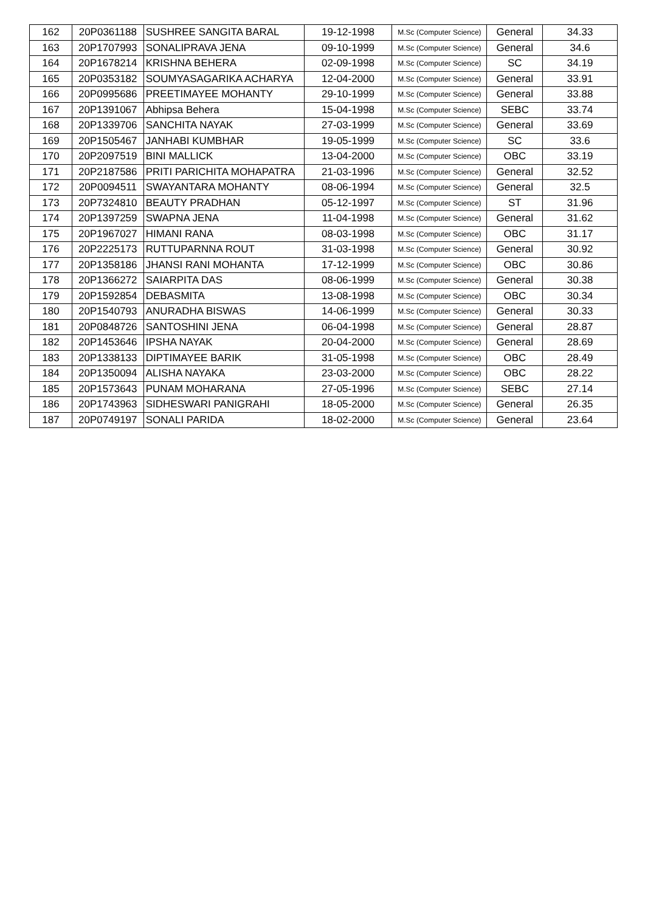| 162 | 20P0361188 | SUSHREE SANGITA BARAL | 19-12-1998 | M.Sc (Computer Science) | General | 34.33 |
| 163 | 20P1707993 | SONALIPRAVA JENA | 09-10-1999 | M.Sc (Computer Science) | General | 34.6 |
| 164 | 20P1678214 | KRISHNA BEHERA | 02-09-1998 | M.Sc (Computer Science) | SC | 34.19 |
| 165 | 20P0353182 | SOUMYASAGARIKA ACHARYA | 12-04-2000 | M.Sc (Computer Science) | General | 33.91 |
| 166 | 20P0995686 | PREETIMAYEE MOHANTY | 29-10-1999 | M.Sc (Computer Science) | General | 33.88 |
| 167 | 20P1391067 | Abhipsa Behera | 15-04-1998 | M.Sc (Computer Science) | SEBC | 33.74 |
| 168 | 20P1339706 | SANCHITA NAYAK | 27-03-1999 | M.Sc (Computer Science) | General | 33.69 |
| 169 | 20P1505467 | JANHABI KUMBHAR | 19-05-1999 | M.Sc (Computer Science) | SC | 33.6 |
| 170 | 20P2097519 | BINI MALLICK | 13-04-2000 | M.Sc (Computer Science) | OBC | 33.19 |
| 171 | 20P2187586 | PRITI PARICHITA MOHAPATRA | 21-03-1996 | M.Sc (Computer Science) | General | 32.52 |
| 172 | 20P0094511 | SWAYANTARA MOHANTY | 08-06-1994 | M.Sc (Computer Science) | General | 32.5 |
| 173 | 20P7324810 | BEAUTY PRADHAN | 05-12-1997 | M.Sc (Computer Science) | ST | 31.96 |
| 174 | 20P1397259 | SWAPNA JENA | 11-04-1998 | M.Sc (Computer Science) | General | 31.62 |
| 175 | 20P1967027 | HIMANI RANA | 08-03-1998 | M.Sc (Computer Science) | OBC | 31.17 |
| 176 | 20P2225173 | RUTTUPARNNA ROUT | 31-03-1998 | M.Sc (Computer Science) | General | 30.92 |
| 177 | 20P1358186 | JHANSI RANI MOHANTA | 17-12-1999 | M.Sc (Computer Science) | OBC | 30.86 |
| 178 | 20P1366272 | SAIARPITA DAS | 08-06-1999 | M.Sc (Computer Science) | General | 30.38 |
| 179 | 20P1592854 | DEBASMITA | 13-08-1998 | M.Sc (Computer Science) | OBC | 30.34 |
| 180 | 20P1540793 | ANURADHA BISWAS | 14-06-1999 | M.Sc (Computer Science) | General | 30.33 |
| 181 | 20P0848726 | SANTOSHINI JENA | 06-04-1998 | M.Sc (Computer Science) | General | 28.87 |
| 182 | 20P1453646 | IPSHA NAYAK | 20-04-2000 | M.Sc (Computer Science) | General | 28.69 |
| 183 | 20P1338133 | DIPTIMAYEE BARIK | 31-05-1998 | M.Sc (Computer Science) | OBC | 28.49 |
| 184 | 20P1350094 | ALISHA NAYAKA | 23-03-2000 | M.Sc (Computer Science) | OBC | 28.22 |
| 185 | 20P1573643 | PUNAM MOHARANA | 27-05-1996 | M.Sc (Computer Science) | SEBC | 27.14 |
| 186 | 20P1743963 | SIDHESWARI PANIGRAHI | 18-05-2000 | M.Sc (Computer Science) | General | 26.35 |
| 187 | 20P0749197 | SONALI PARIDA | 18-02-2000 | M.Sc (Computer Science) | General | 23.64 |